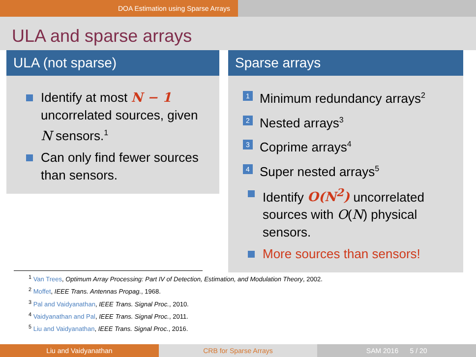DOA Estimation using Sparse Arrays
ULA and sparse arrays
ULA (not sparse)
Identify at most N − 1 uncorrelated sources, given N sensors.<sup>1</sup>
Can only find fewer sources than sensors.
Sparse arrays
1
Minimum redundancy arrays<sup>2</sup>
2
Nested arrays<sup>3</sup>
3
Coprime arrays<sup>4</sup>
4
Super nested arrays<sup>5</sup>
Identify O(N<sup>2</sup>) uncorrelated sources with O(N) physical sensors.
More sources than sensors!
<sup>1</sup> Van Trees, Optimum Array Processing: Part IV of Detection, Estimation, and Modulation Theory, 2002.
<sup>2</sup> Moffet, IEEE Trans. Antennas Propag., 1968.
<sup>3</sup> Pal and Vaidyanathan, IEEE Trans. Signal Proc., 2010.
<sup>4</sup> Vaidyanathan and Pal, IEEE Trans. Signal Proc., 2011.
<sup>5</sup> Liu and Vaidyanathan, IEEE Trans. Signal Proc., 2016.
Liu and Vaidyanathan CRB for Sparse Arrays SAM 2016 5 / 20